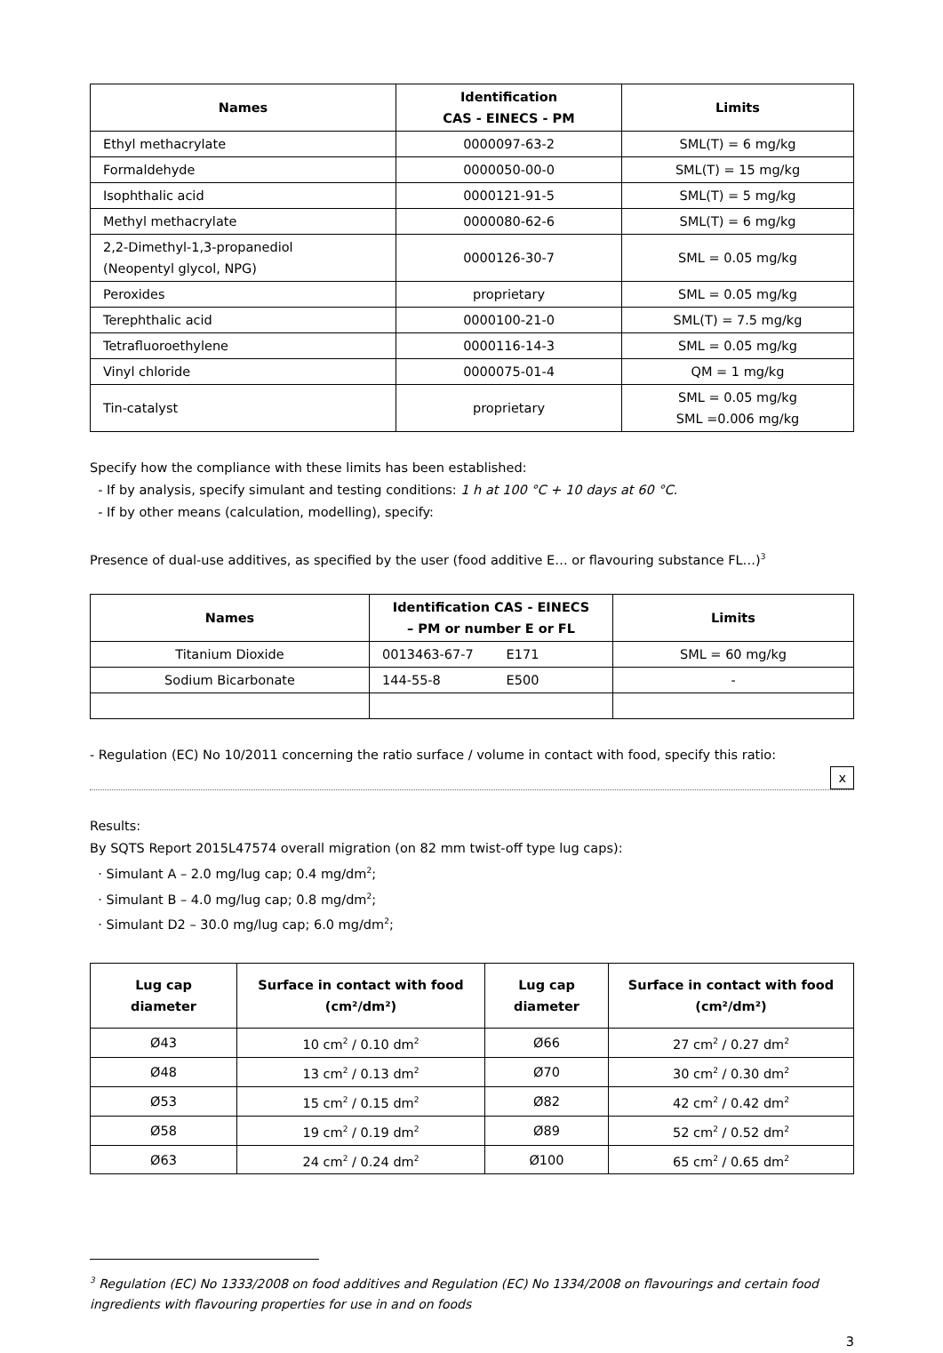| Names | Identification CAS - EINECS - PM | Limits |
| --- | --- | --- |
| Ethyl methacrylate | 0000097-63-2 | SML(T) = 6 mg/kg |
| Formaldehyde | 0000050-00-0 | SML(T) = 15 mg/kg |
| Isophthalic acid | 0000121-91-5 | SML(T) = 5 mg/kg |
| Methyl methacrylate | 0000080-62-6 | SML(T) = 6 mg/kg |
| 2,2-Dimethyl-1,3-propanediol (Neopentyl glycol, NPG) | 0000126-30-7 | SML = 0.05 mg/kg |
| Peroxides | proprietary | SML = 0.05 mg/kg |
| Terephthalic acid | 0000100-21-0 | SML(T) = 7.5 mg/kg |
| Tetrafluoroethylene | 0000116-14-3 | SML = 0.05 mg/kg |
| Vinyl chloride | 0000075-01-4 | QM = 1 mg/kg |
| Tin-catalyst | proprietary | SML = 0.05 mg/kg SML =0.006 mg/kg |
Specify how the compliance with these limits has been established:
- If by analysis, specify simulant and testing conditions: 1 h at 100 °C + 10 days at 60 °C.
- If by other means (calculation, modelling), specify:
Presence of dual-use additives, as specified by the user (food additive E… or flavouring substance FL…)<sup>3</sup>
| Names | Identification CAS - EINECS – PM or number E or FL | Limits |
| --- | --- | --- |
| Titanium Dioxide | 0013463-67-7 E171 | SML = 60 mg/kg |
| Sodium Bicarbonate | 144-55-8 E500 | - |
- Regulation (EC) No 10/2011 concerning the ratio surface / volume in contact with food, specify this ratio:
x
Results:
By SQTS Report 2015L47574 overall migration (on 82 mm twist-off type lug caps):
· Simulant A – 2.0 mg/lug cap; 0.4 mg/dm<sup>2</sup>;
· Simulant B – 4.0 mg/lug cap; 0.8 mg/dm<sup>2</sup>;
· Simulant D2 – 30.0 mg/lug cap; 6.0 mg/dm<sup>2</sup>;
| Lug cap diameter | Surface in contact with food (cm²/dm²) | Lug cap diameter | Surface in contact with food (cm²/dm²) |
| --- | --- | --- | --- |
| Ø43 | 10 cm<sup>2</sup> / 0.10 dm<sup>2</sup> | Ø66 | 27 cm<sup>2</sup> / 0.27 dm<sup>2</sup> |
| Ø48 | 13 cm<sup>2</sup> / 0.13 dm<sup>2</sup> | Ø70 | 30 cm<sup>2</sup> / 0.30 dm<sup>2</sup> |
| Ø53 | 15 cm<sup>2</sup> / 0.15 dm<sup>2</sup> | Ø82 | 42 cm<sup>2</sup> / 0.42 dm<sup>2</sup> |
| Ø58 | 19 cm<sup>2</sup> / 0.19 dm<sup>2</sup> | Ø89 | 52 cm<sup>2</sup> / 0.52 dm<sup>2</sup> |
| Ø63 | 24 cm<sup>2</sup> / 0.24 dm<sup>2</sup> | Ø100 | 65 cm<sup>2</sup> / 0.65 dm<sup>2</sup> |
<sup>3</sup> Regulation (EC) No 1333/2008 on food additives and Regulation (EC) No 1334/2008 on flavourings and certain food ingredients with flavouring properties for use in and on foods
3